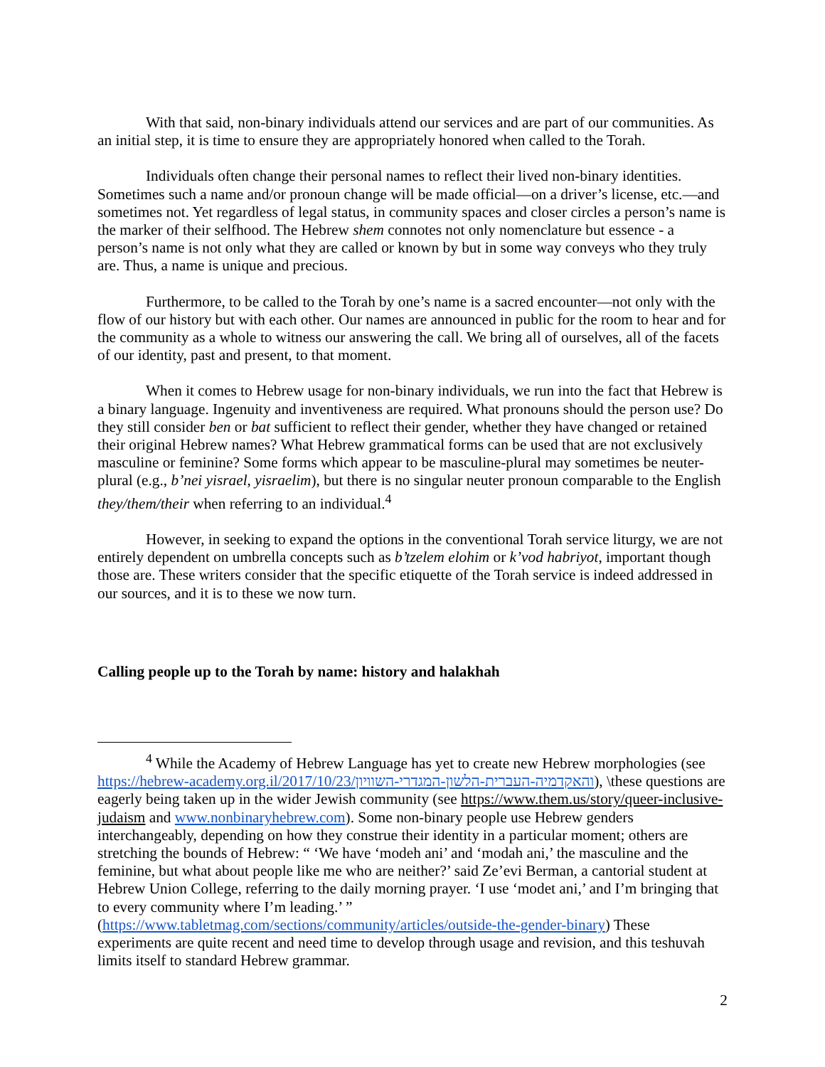With that said, non-binary individuals attend our services and are part of our communities. As an initial step, it is time to ensure they are appropriately honored when called to the Torah.
Individuals often change their personal names to reflect their lived non-binary identities. Sometimes such a name and/or pronoun change will be made official—on a driver’s license, etc.—and sometimes not. Yet regardless of legal status, in community spaces and closer circles a person’s name is the marker of their selfhood. The Hebrew shem connotes not only nomenclature but essence - a person’s name is not only what they are called or known by but in some way conveys who they truly are. Thus, a name is unique and precious.
Furthermore, to be called to the Torah by one’s name is a sacred encounter—not only with the flow of our history but with each other. Our names are announced in public for the room to hear and for the community as a whole to witness our answering the call. We bring all of ourselves, all of the facets of our identity, past and present, to that moment.
When it comes to Hebrew usage for non-binary individuals, we run into the fact that Hebrew is a binary language. Ingenuity and inventiveness are required. What pronouns should the person use? Do they still consider ben or bat sufficient to reflect their gender, whether they have changed or retained their original Hebrew names? What Hebrew grammatical forms can be used that are not exclusively masculine or feminine? Some forms which appear to be masculine-plural may sometimes be neuter-plural (e.g., b’nei yisrael, yisraelim), but there is no singular neuter pronoun comparable to the English they/them/their when referring to an individual.<sup>4</sup>
However, in seeking to expand the options in the conventional Torah service liturgy, we are not entirely dependent on umbrella concepts such as b’tzelem elohim or k’vod habriyot, important though those are. These writers consider that the specific etiquette of the Torah service is indeed addressed in our sources, and it is to these we now turn.
Calling people up to the Torah by name: history and halakhah
<sup>4</sup> While the Academy of Hebrew Language has yet to create new Hebrew morphologies (see https://hebrew-academy.org.il/2017/10/23/והאקדמיה-העברית-הלשון-המגדרי-השוויון), \these questions are eagerly being taken up in the wider Jewish community (see https://www.them.us/story/queer-inclusive-judaism and www.nonbinaryhebrew.com). Some non-binary people use Hebrew genders interchangeably, depending on how they construe their identity in a particular moment; others are stretching the bounds of Hebrew: “ ‘We have ‘modeh ani’ and ‘modah ani,’ the masculine and the feminine, but what about people like me who are neither?’ said Ze’evi Berman, a cantorial student at Hebrew Union College, referring to the daily morning prayer. ‘I use ‘modet ani,’ and I’m bringing that to every community where I’m leading.’ ” (https://www.tabletmag.com/sections/community/articles/outside-the-gender-binary) These experiments are quite recent and need time to develop through usage and revision, and this teshuvah limits itself to standard Hebrew grammar.
2